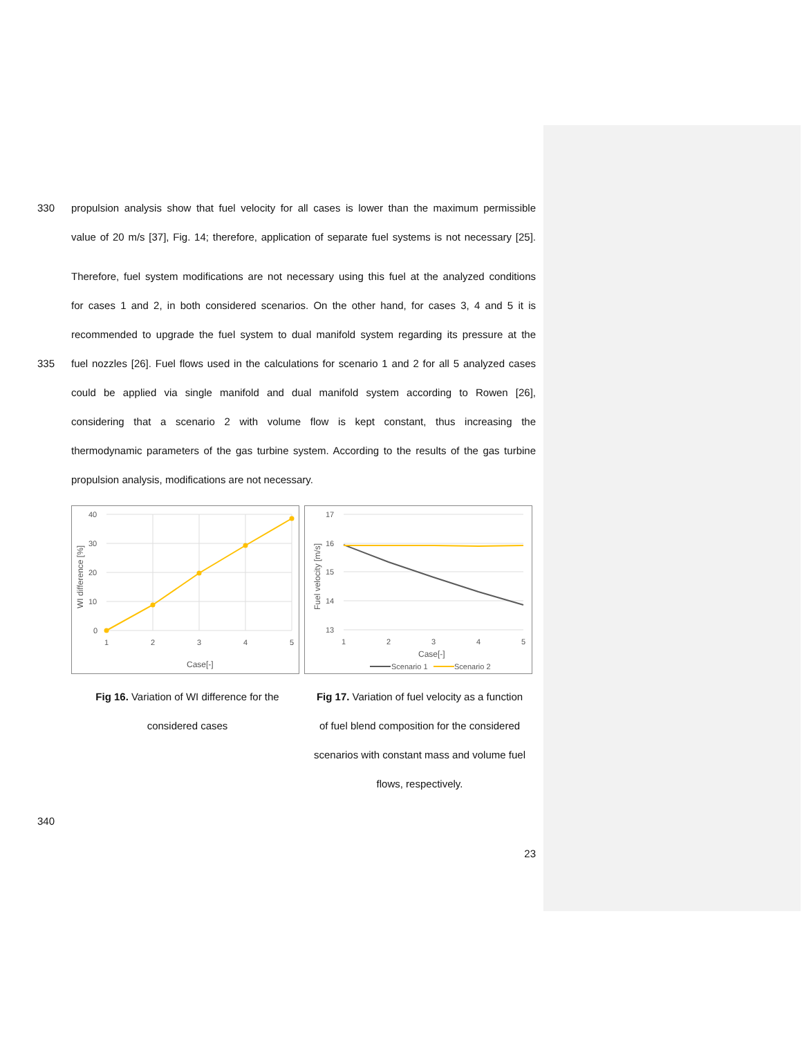330 propulsion analysis show that fuel velocity for all cases is lower than the maximum permissible
value of 20 m/s [37], Fig. 14; therefore, application of separate fuel systems is not necessary [25].
Therefore, fuel system modifications are not necessary using this fuel at the analyzed conditions
for cases 1 and 2, in both considered scenarios. On the other hand, for cases 3, 4 and 5 it is
recommended to upgrade the fuel system to dual manifold system regarding its pressure at the
335 fuel nozzles [26]. Fuel flows used in the calculations for scenario 1 and 2 for all 5 analyzed cases
could be applied via single manifold and dual manifold system according to Rowen [26],
considering that a scenario 2 with volume flow is kept constant, thus increasing the
thermodynamic parameters of the gas turbine system. According to the results of the gas turbine
propulsion analysis, modifications are not necessary.
40
30
20
10
0
1
2
3
4
5
Case[-]
WI difference [%]
17
16
15
14
13
1
2
3
4
5
Case[-]
Scenario 1
Scenario 2
Fuel velocity [m/s]
Fig 16. Variation of WI difference for the
considered cases
Fig 17. Variation of fuel velocity as a function
of fuel blend composition for the considered
scenarios with constant mass and volume fuel
flows, respectively.
340
23